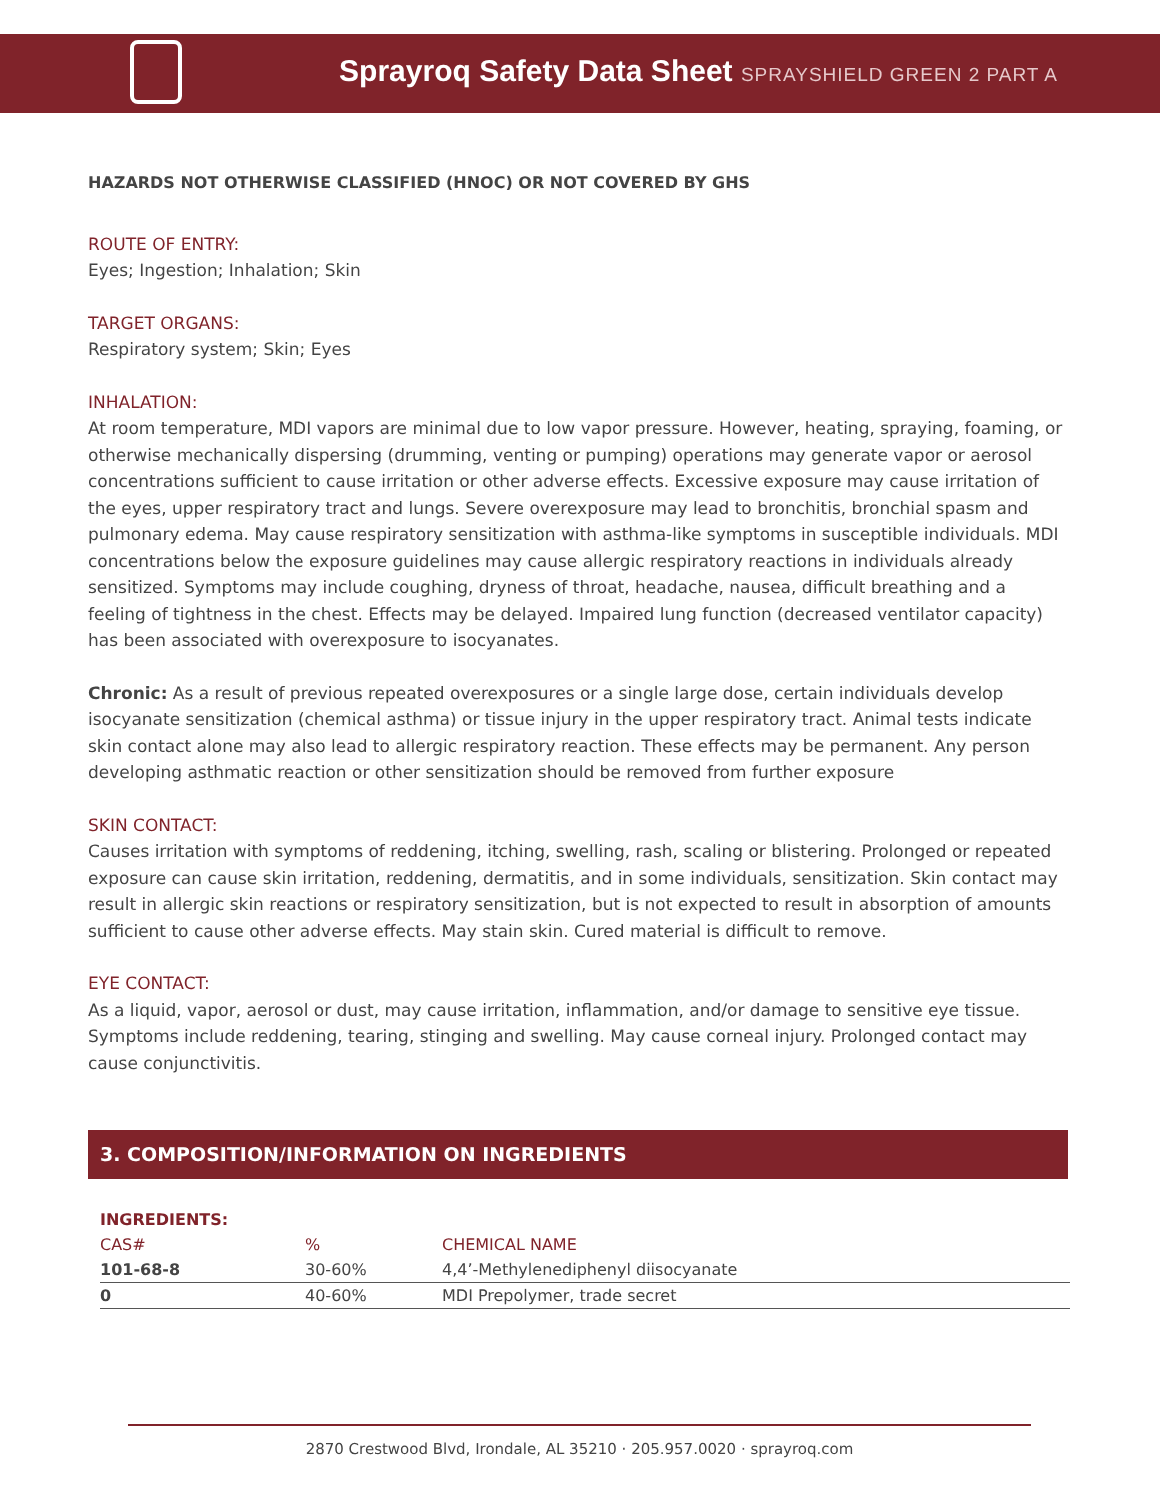Sprayroq Safety Data Sheet SPRAYSHIELD GREEN 2 PART A
HAZARDS NOT OTHERWISE CLASSIFIED (HNOC) OR NOT COVERED BY GHS
ROUTE OF ENTRY:
Eyes; Ingestion; Inhalation; Skin
TARGET ORGANS:
Respiratory system; Skin; Eyes
INHALATION:
At room temperature, MDI vapors are minimal due to low vapor pressure. However, heating, spraying, foaming, or otherwise mechanically dispersing (drumming, venting or pumping) operations may generate vapor or aerosol concentrations sufficient to cause irritation or other adverse effects. Excessive exposure may cause irritation of the eyes, upper respiratory tract and lungs. Severe overexposure may lead to bronchitis, bronchial spasm and pulmonary edema. May cause respiratory sensitization with asthma-like symptoms in susceptible individuals. MDI concentrations below the exposure guidelines may cause allergic respiratory reactions in individuals already sensitized. Symptoms may include coughing, dryness of throat, headache, nausea, difficult breathing and a feeling of tightness in the chest. Effects may be delayed. Impaired lung function (decreased ventilator capacity) has been associated with overexposure to isocyanates.
Chronic: As a result of previous repeated overexposures or a single large dose, certain individuals develop isocyanate sensitization (chemical asthma) or tissue injury in the upper respiratory tract. Animal tests indicate skin contact alone may also lead to allergic respiratory reaction. These effects may be permanent. Any person developing asthmatic reaction or other sensitization should be removed from further exposure
SKIN CONTACT:
Causes irritation with symptoms of reddening, itching, swelling, rash, scaling or blistering. Prolonged or repeated exposure can cause skin irritation, reddening, dermatitis, and in some individuals, sensitization. Skin contact may result in allergic skin reactions or respiratory sensitization, but is not expected to result in absorption of amounts sufficient to cause other adverse effects. May stain skin. Cured material is difficult to remove.
EYE CONTACT:
As a liquid, vapor, aerosol or dust, may cause irritation, inflammation, and/or damage to sensitive eye tissue. Symptoms include reddening, tearing, stinging and swelling. May cause corneal injury. Prolonged contact may cause conjunctivitis.
3. COMPOSITION/INFORMATION ON INGREDIENTS
| INGREDIENTS: | | |
| --- | --- | --- |
| CAS# | % | CHEMICAL NAME |
| 101-68-8 | 30-60% | 4,4’-Methylenediphenyl diisocyanate |
| 0 | 40-60% | MDI Prepolymer, trade secret |
2870 Crestwood Blvd, Irondale, AL 35210 · 205.957.0020 · sprayroq.com